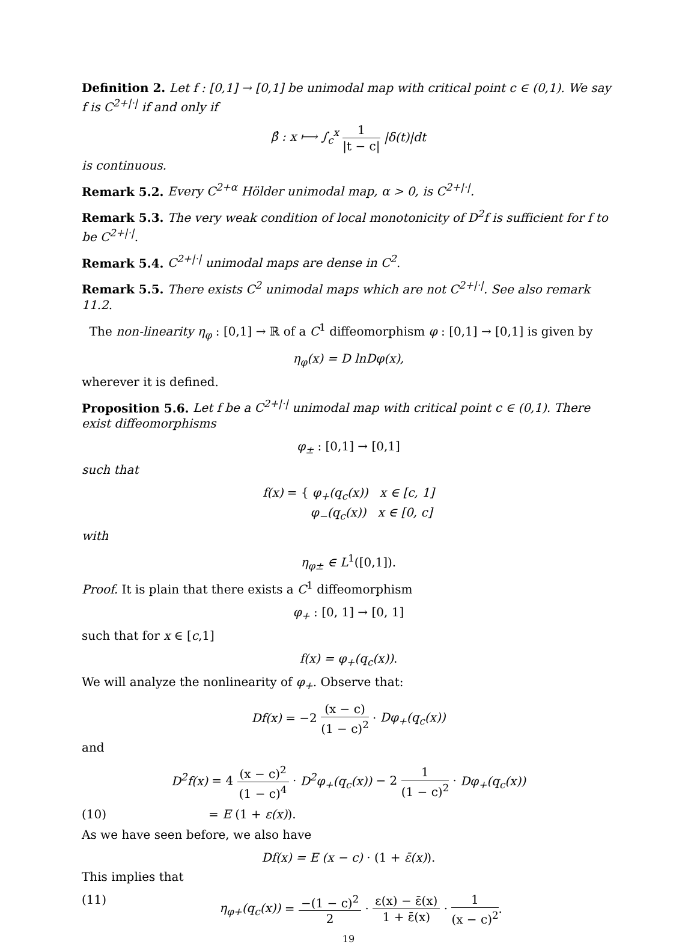Definition 2. Let f : [0,1] → [0,1] be unimodal map with critical point c ∈ (0,1). We say f is C<sup>2+|·|</sup> if and only if
β̂ : x ⟼ ∫<sub>c</sub><sup>x</sup> 1 |t − c| |δ(t)|dt
is continuous.
Remark 5.2. Every C<sup>2+α</sup> Hölder unimodal map, α > 0, is C<sup>2+|·|</sup>.
Remark 5.3. The very weak condition of local monotonicity of D<sup>2</sup>f is sufficient for f to be C<sup>2+|·|</sup>.
Remark 5.4. C<sup>2+|·|</sup> unimodal maps are dense in C<sup>2</sup>.
Remark 5.5. There exists C<sup>2</sup> unimodal maps which are not C<sup>2+|·|</sup>. See also remark 11.2.
The non-linearity η<sub>φ</sub> : [0,1] → ℝ of a C<sup>1</sup> diffeomorphism φ : [0,1] → [0,1] is given by
η<sub>φ</sub>(x) = D lnDφ(x),
wherever it is defined.
Proposition 5.6. Let f be a C<sup>2+|·|</sup> unimodal map with critical point c ∈ (0,1). There exist diffeomorphisms
φ<sub>±</sub> : [0,1] → [0,1]
such that
f(x) = { φ<sub>+</sub>(q<sub>c</sub>(x)) x ∈ [c, 1]
φ<sub>−</sub>(q<sub>c</sub>(x)) x ∈ [0, c]
with
η<sub>φ±</sub> ∈ L<sup>1</sup>([0,1]).
Proof. It is plain that there exists a C<sup>1</sup> diffeomorphism
φ<sub>+</sub> : [0, 1] → [0, 1]
such that for x ∈ [c,1]
f(x) = φ<sub>+</sub>(q<sub>c</sub>(x)).
We will analyze the nonlinearity of φ<sub>+</sub>. Observe that:
Df(x) = −2 (x − c) (1 − c)<sup>2</sup> · Dφ<sub>+</sub>(q<sub>c</sub>(x))
and
D<sup>2</sup>f(x) = 4 (x − c)<sup>2</sup> (1 − c)<sup>4</sup> · D<sup>2</sup>φ<sub>+</sub>(q<sub>c</sub>(x)) − 2 1 (1 − c)<sup>2</sup> · Dφ<sub>+</sub>(q<sub>c</sub>(x))
(10) = E (1 + ε(x)).
As we have seen before, we also have
Df(x) = E (x − c) · (1 + ε̄(x)).
This implies that
(11) η<sub>φ+</sub>(q<sub>c</sub>(x)) = −(1 − c)<sup>2</sup> 2 · ε(x) − ε̄(x) 1 + ε̄(x) · 1 (x − c)<sup>2</sup>.
19